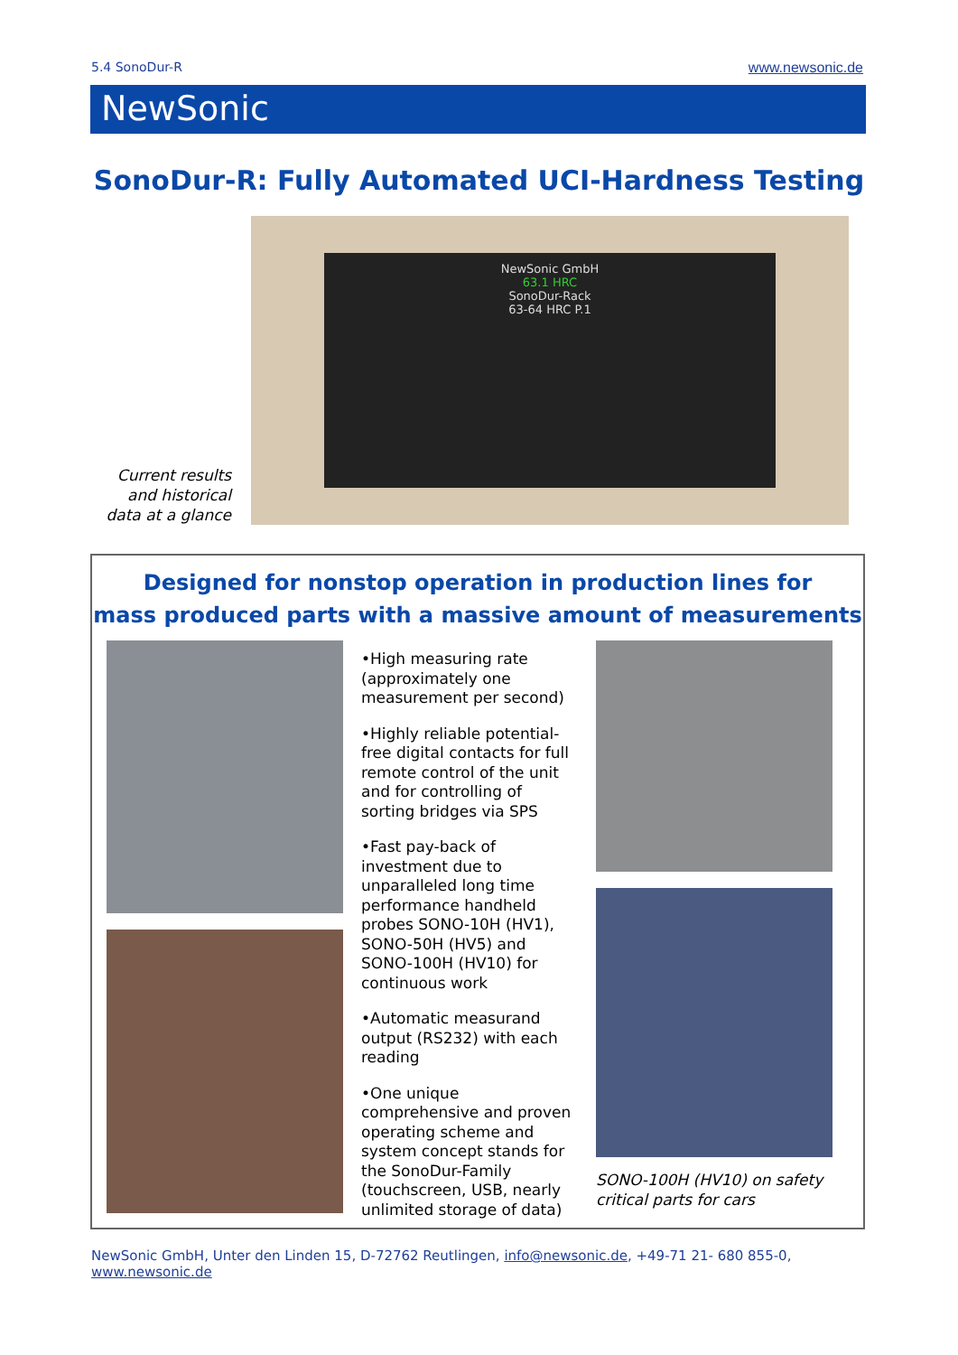5.4 SonoDur-R www.newsonic.de
NewSonic
SonoDur-R: Fully Automated UCI-Hardness Testing
Current results and historical data at a glance
NewSonic GmbH
63.1 HRC
SonoDur-Rack
63-64 HRC P.1
Designed for nonstop operation in production lines for
mass produced parts with a massive amount of measurements
•High measuring rate (approximately one measurement per second)
•Highly reliable potential-free digital contacts for full remote control of the unit and for controlling of sorting bridges via SPS
•Fast pay-back of investment due to unparalleled long time performance handheld probes SONO-10H (HV1), SONO-50H (HV5) and SONO-100H (HV10) for continuous work
•Automatic measurand output (RS232) with each reading
•One unique comprehensive and proven operating scheme and system concept stands for the SonoDur-Family (touchscreen, USB, nearly unlimited storage of data)
SONO-100H (HV10) on safety critical parts for cars
NewSonic GmbH, Unter den Linden 15, D-72762 Reutlingen, info@newsonic.de, +49-71 21- 680 855-0,
www.newsonic.de